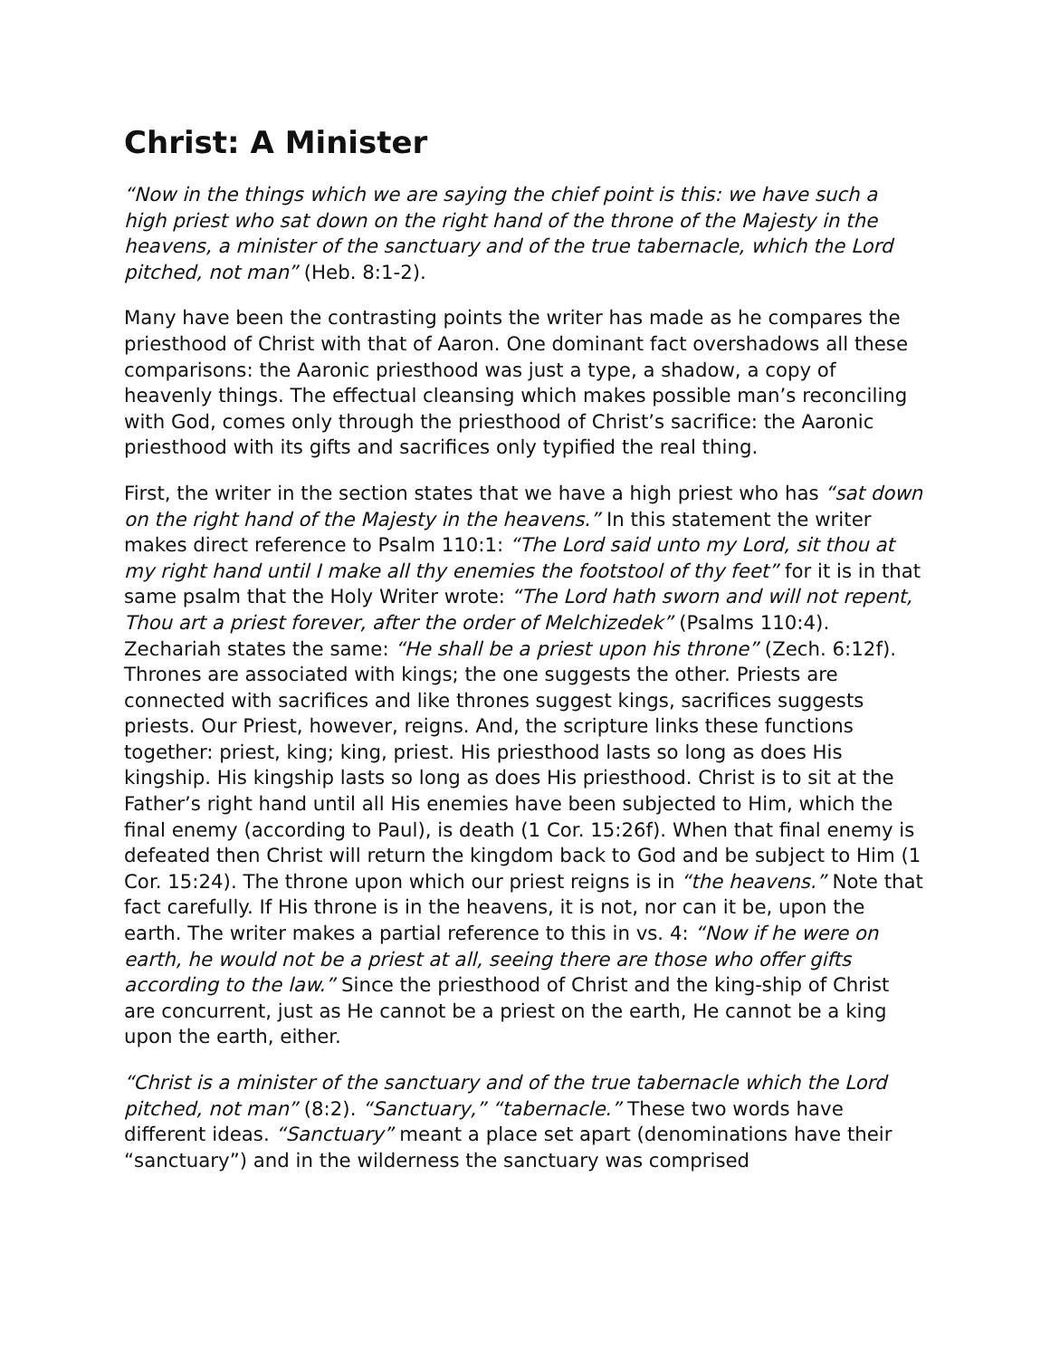Christ: A Minister
“Now in the things which we are saying the chief point is this: we have such a high priest who sat down on the right hand of the throne of the Majesty in the heavens, a minister of the sanctuary and of the true tabernacle, which the Lord pitched, not man” (Heb. 8:1-2).
Many have been the contrasting points the writer has made as he compares the priesthood of Christ with that of Aaron. One dominant fact overshadows all these comparisons: the Aaronic priesthood was just a type, a shadow, a copy of heavenly things. The effectual cleansing which makes possible man’s reconciling with God, comes only through the priesthood of Christ’s sacrifice: the Aaronic priesthood with its gifts and sacrifices only typified the real thing.
First, the writer in the section states that we have a high priest who has “sat down on the right hand of the Majesty in the heavens.” In this statement the writer makes direct reference to Psalm 110:1: “The Lord said unto my Lord, sit thou at my right hand until I make all thy enemies the footstool of thy feet” for it is in that same psalm that the Holy Writer wrote: “The Lord hath sworn and will not repent, Thou art a priest forever, after the order of Melchizedek” (Psalms 110:4). Zechariah states the same: “He shall be a priest upon his throne” (Zech. 6:12f). Thrones are associated with kings; the one suggests the other. Priests are connected with sacrifices and like thrones suggest kings, sacrifices suggests priests. Our Priest, however, reigns. And, the scripture links these functions together: priest, king; king, priest. His priesthood lasts so long as does His kingship. His kingship lasts so long as does His priesthood. Christ is to sit at the Father’s right hand until all His enemies have been subjected to Him, which the final enemy (according to Paul), is death (1 Cor. 15:26f). When that final enemy is defeated then Christ will return the kingdom back to God and be subject to Him (1 Cor. 15:24). The throne upon which our priest reigns is in “the heavens.” Note that fact carefully. If His throne is in the heavens, it is not, nor can it be, upon the earth. The writer makes a partial reference to this in vs. 4: “Now if he were on earth, he would not be a priest at all, seeing there are those who offer gifts according to the law.” Since the priesthood of Christ and the king-ship of Christ are concurrent, just as He cannot be a priest on the earth, He cannot be a king upon the earth, either.
“Christ is a minister of the sanctuary and of the true tabernacle which the Lord pitched, not man” (8:2). “Sanctuary,” “tabernacle.” These two words have different ideas. “Sanctuary” meant a place set apart (denominations have their “sanctuary”) and in the wilderness the sanctuary was comprised